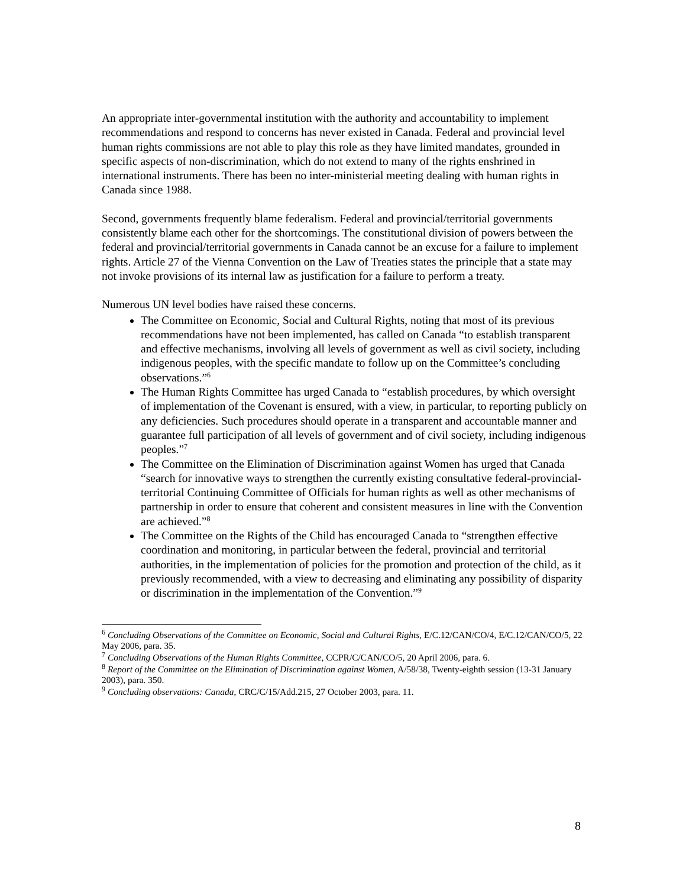An appropriate inter-governmental institution with the authority and accountability to implement recommendations and respond to concerns has never existed in Canada. Federal and provincial level human rights commissions are not able to play this role as they have limited mandates, grounded in specific aspects of non-discrimination, which do not extend to many of the rights enshrined in international instruments. There has been no inter-ministerial meeting dealing with human rights in Canada since 1988.
Second, governments frequently blame federalism. Federal and provincial/territorial governments consistently blame each other for the shortcomings. The constitutional division of powers between the federal and provincial/territorial governments in Canada cannot be an excuse for a failure to implement rights. Article 27 of the Vienna Convention on the Law of Treaties states the principle that a state may not invoke provisions of its internal law as justification for a failure to perform a treaty.
Numerous UN level bodies have raised these concerns.
The Committee on Economic, Social and Cultural Rights, noting that most of its previous recommendations have not been implemented, has called on Canada “to establish transparent and effective mechanisms, involving all levels of government as well as civil society, including indigenous peoples, with the specific mandate to follow up on the Committee’s concluding observations.”<sup>6</sup>
The Human Rights Committee has urged Canada to “establish procedures, by which oversight of implementation of the Covenant is ensured, with a view, in particular, to reporting publicly on any deficiencies. Such procedures should operate in a transparent and accountable manner and guarantee full participation of all levels of government and of civil society, including indigenous peoples.”<sup>7</sup>
The Committee on the Elimination of Discrimination against Women has urged that Canada “search for innovative ways to strengthen the currently existing consultative federal-provincial-territorial Continuing Committee of Officials for human rights as well as other mechanisms of partnership in order to ensure that coherent and consistent measures in line with the Convention are achieved.”<sup>8</sup>
The Committee on the Rights of the Child has encouraged Canada to “strengthen effective coordination and monitoring, in particular between the federal, provincial and territorial authorities, in the implementation of policies for the promotion and protection of the child, as it previously recommended, with a view to decreasing and eliminating any possibility of disparity or discrimination in the implementation of the Convention.”<sup>9</sup>
<sup>6</sup> Concluding Observations of the Committee on Economic, Social and Cultural Rights, E/C.12/CAN/CO/4, E/C.12/CAN/CO/5, 22 May 2006, para. 35.
<sup>7</sup> Concluding Observations of the Human Rights Committee, CCPR/C/CAN/CO/5, 20 April 2006, para. 6.
<sup>8</sup> Report of the Committee on the Elimination of Discrimination against Women, A/58/38, Twenty-eighth session (13-31 January 2003), para. 350.
<sup>9</sup> Concluding observations: Canada, CRC/C/15/Add.215, 27 October 2003, para. 11.
8